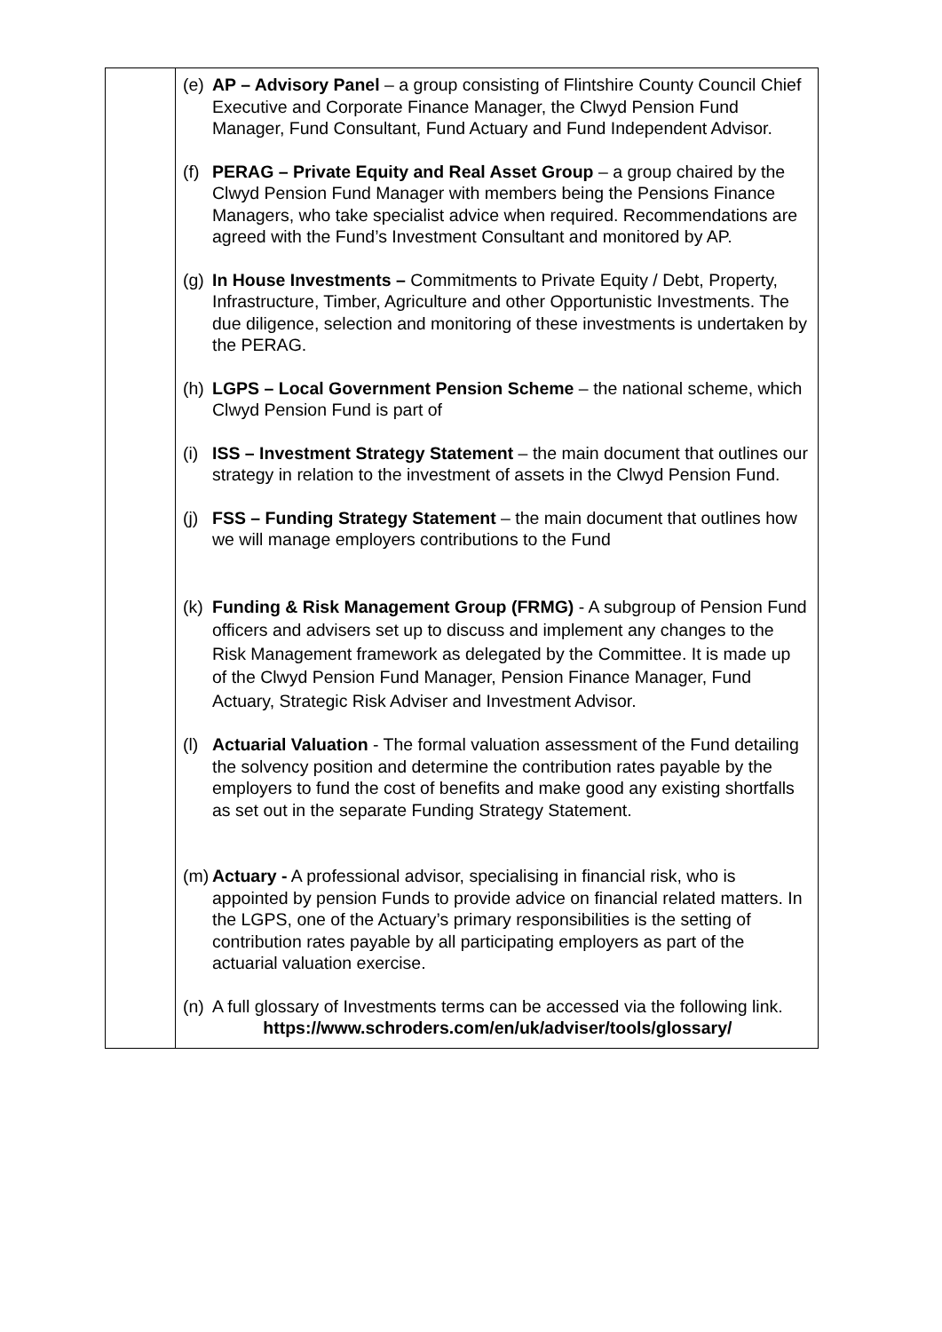| | (e) AP – Advisory Panel – a group consisting of Flintshire County Council Chief Executive and Corporate Finance Manager, the Clwyd Pension Fund Manager, Fund Consultant, Fund Actuary and Fund Independent Advisor. (f) PERAG – Private Equity and Real Asset Group – a group chaired by the Clwyd Pension Fund Manager with members being the Pensions Finance Managers, who take specialist advice when required. Recommendations are agreed with the Fund’s Investment Consultant and monitored by AP. (g) In House Investments – Commitments to Private Equity / Debt, Property, Infrastructure, Timber, Agriculture and other Opportunistic Investments. The due diligence, selection and monitoring of these investments is undertaken by the PERAG. (h) LGPS – Local Government Pension Scheme – the national scheme, which Clwyd Pension Fund is part of (i) ISS – Investment Strategy Statement – the main document that outlines our strategy in relation to the investment of assets in the Clwyd Pension Fund. (j) FSS – Funding Strategy Statement – the main document that outlines how we will manage employers contributions to the Fund (k) Funding & Risk Management Group (FRMG) - A subgroup of Pension Fund officers and advisers set up to discuss and implement any changes to the Risk Management framework as delegated by the Committee. It is made up of the Clwyd Pension Fund Manager, Pension Finance Manager, Fund Actuary, Strategic Risk Adviser and Investment Advisor. (l) Actuarial Valuation - The formal valuation assessment of the Fund detailing the solvency position and determine the contribution rates payable by the employers to fund the cost of benefits and make good any existing shortfalls as set out in the separate Funding Strategy Statement. (m) Actuary - A professional advisor, specialising in financial risk, who is appointed by pension Funds to provide advice on financial related matters. In the LGPS, one of the Actuary’s primary responsibilities is the setting of contribution rates payable by all participating employers as part of the actuarial valuation exercise. (n) A full glossary of Investments terms can be accessed via the following link. https://www.schroders.com/en/uk/adviser/tools/glossary/ |